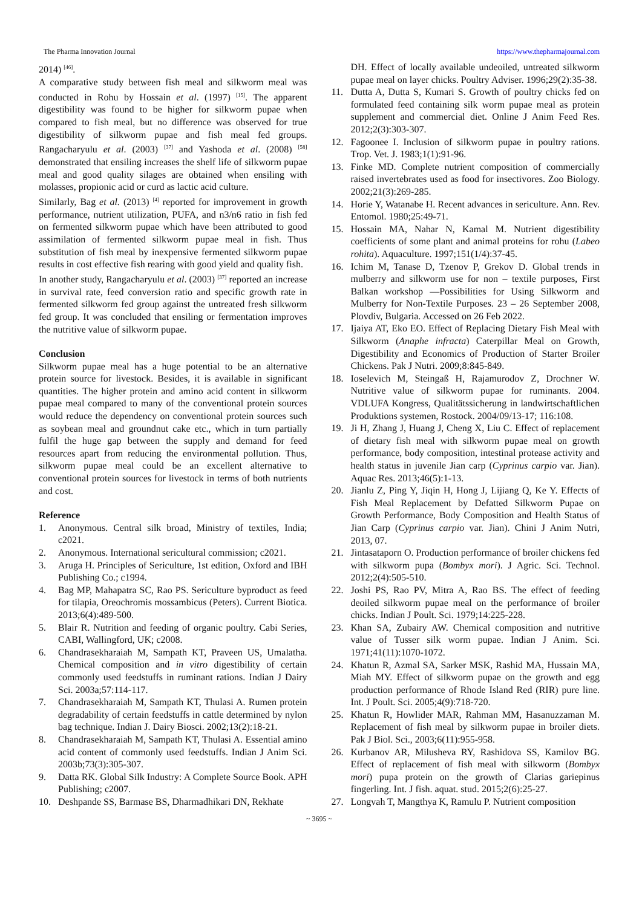The Pharma Innovation Journal https://www.thepharmajournal.com
2014) <sup>[46]</sup>.
A comparative study between fish meal and silkworm meal was conducted in Rohu by Hossain et al. (1997) <sup>[15]</sup>. The apparent digestibility was found to be higher for silkworm pupae when compared to fish meal, but no difference was observed for true digestibility of silkworm pupae and fish meal fed groups. Rangacharyulu et al. (2003) <sup>[37]</sup> and Yashoda et al. (2008) <sup>[58]</sup> demonstrated that ensiling increases the shelf life of silkworm pupae meal and good quality silages are obtained when ensiling with molasses, propionic acid or curd as lactic acid culture.
Similarly, Bag et al. (2013) <sup>[4]</sup> reported for improvement in growth performance, nutrient utilization, PUFA, and n3/n6 ratio in fish fed on fermented silkworm pupae which have been attributed to good assimilation of fermented silkworm pupae meal in fish. Thus substitution of fish meal by inexpensive fermented silkworm pupae results in cost effective fish rearing with good yield and quality fish.
In another study, Rangacharyulu et al. (2003) <sup>[37]</sup> reported an increase in survival rate, feed conversion ratio and specific growth rate in fermented silkworm fed group against the untreated fresh silkworm fed group. It was concluded that ensiling or fermentation improves the nutritive value of silkworm pupae.
Conclusion
Silkworm pupae meal has a huge potential to be an alternative protein source for livestock. Besides, it is available in significant quantities. The higher protein and amino acid content in silkworm pupae meal compared to many of the conventional protein sources would reduce the dependency on conventional protein sources such as soybean meal and groundnut cake etc., which in turn partially fulfil the huge gap between the supply and demand for feed resources apart from reducing the environmental pollution. Thus, silkworm pupae meal could be an excellent alternative to conventional protein sources for livestock in terms of both nutrients and cost.
Reference
1. Anonymous. Central silk broad, Ministry of textiles, India; c2021.
2. Anonymous. International sericultural commission; c2021.
3. Aruga H. Principles of Sericulture, 1st edition, Oxford and IBH Publishing Co.; c1994.
4. Bag MP, Mahapatra SC, Rao PS. Sericulture byproduct as feed for tilapia, Oreochromis mossambicus (Peters). Current Biotica. 2013;6(4):489-500.
5. Blair R. Nutrition and feeding of organic poultry. Cabi Series, CABI, Wallingford, UK; c2008.
6. Chandrasekharaiah M, Sampath KT, Praveen US, Umalatha. Chemical composition and in vitro digestibility of certain commonly used feedstuffs in ruminant rations. Indian J Dairy Sci. 2003a;57:114-117.
7. Chandrasekharaiah M, Sampath KT, Thulasi A. Rumen protein degradability of certain feedstuffs in cattle determined by nylon bag technique. Indian J. Dairy Biosci. 2002;13(2):18-21.
8. Chandrasekharaiah M, Sampath KT, Thulasi A. Essential amino acid content of commonly used feedstuffs. Indian J Anim Sci. 2003b;73(3):305-307.
9. Datta RK. Global Silk Industry: A Complete Source Book. APH Publishing; c2007.
10. Deshpande SS, Barmase BS, Dharmadhikari DN, Rekhate
DH. Effect of locally available undeoiled, untreated silkworm pupae meal on layer chicks. Poultry Adviser. 1996;29(2):35-38.
11. Dutta A, Dutta S, Kumari S. Growth of poultry chicks fed on formulated feed containing silk worm pupae meal as protein supplement and commercial diet. Online J Anim Feed Res. 2012;2(3):303-307.
12. Fagoonee I. Inclusion of silkworm pupae in poultry rations. Trop. Vet. J. 1983;1(1):91-96.
13. Finke MD. Complete nutrient composition of commercially raised invertebrates used as food for insectivores. Zoo Biology. 2002;21(3):269-285.
14. Horie Y, Watanabe H. Recent advances in sericulture. Ann. Rev. Entomol. 1980;25:49-71.
15. Hossain MA, Nahar N, Kamal M. Nutrient digestibility coefficients of some plant and animal proteins for rohu (Labeo rohita). Aquaculture. 1997;151(1/4):37-45.
16. Ichim M, Tanase D, Tzenov P, Grekov D. Global trends in mulberry and silkworm use for non – textile purposes, First Balkan workshop ―Possibilities for Using Silkworm and Mulberry for Non-Textile Purposes. 23 – 26 September 2008, Plovdiv, Bulgaria. Accessed on 26 Feb 2022.
17. Ijaiya AT, Eko EO. Effect of Replacing Dietary Fish Meal with Silkworm (Anaphe infracta) Caterpillar Meal on Growth, Digestibility and Economics of Production of Starter Broiler Chickens. Pak J Nutri. 2009;8:845-849.
18. Ioselevich M, Steingaß H, Rajamurodov Z, Drochner W. Nutritive value of silkworm pupae for ruminants. 2004. VDLUFA Kongress, Qualitätssicherung in landwirtschaftlichen Produktions systemen, Rostock. 2004/09/13-17; 116:108.
19. Ji H, Zhang J, Huang J, Cheng X, Liu C. Effect of replacement of dietary fish meal with silkworm pupae meal on growth performance, body composition, intestinal protease activity and health status in juvenile Jian carp (Cyprinus carpio var. Jian). Aquac Res. 2013;46(5):1-13.
20. Jianlu Z, Ping Y, Jiqin H, Hong J, Lijiang Q, Ke Y. Effects of Fish Meal Replacement by Defatted Silkworm Pupae on Growth Performance, Body Composition and Health Status of Jian Carp (Cyprinus carpio var. Jian). Chini J Anim Nutri, 2013, 07.
21. Jintasataporn O. Production performance of broiler chickens fed with silkworm pupa (Bombyx mori). J Agric. Sci. Technol. 2012;2(4):505-510.
22. Joshi PS, Rao PV, Mitra A, Rao BS. The effect of feeding deoiled silkworm pupae meal on the performance of broiler chicks. Indian J Poult. Sci. 1979;14:225-228.
23. Khan SA, Zubairy AW. Chemical composition and nutritive value of Tusser silk worm pupae. Indian J Anim. Sci. 1971;41(11):1070-1072.
24. Khatun R, Azmal SA, Sarker MSK, Rashid MA, Hussain MA, Miah MY. Effect of silkworm pupae on the growth and egg production performance of Rhode Island Red (RIR) pure line. Int. J Poult. Sci. 2005;4(9):718-720.
25. Khatun R, Howlider MAR, Rahman MM, Hasanuzzaman M. Replacement of fish meal by silkworm pupae in broiler diets. Pak J Biol. Sci., 2003;6(11):955-958.
26. Kurbanov AR, Milusheva RY, Rashidova SS, Kamilov BG. Effect of replacement of fish meal with silkworm (Bombyx mori) pupa protein on the growth of Clarias gariepinus fingerling. Int. J fish. aquat. stud. 2015;2(6):25-27.
27. Longvah T, Mangthya K, Ramulu P. Nutrient composition
~ 3695 ~